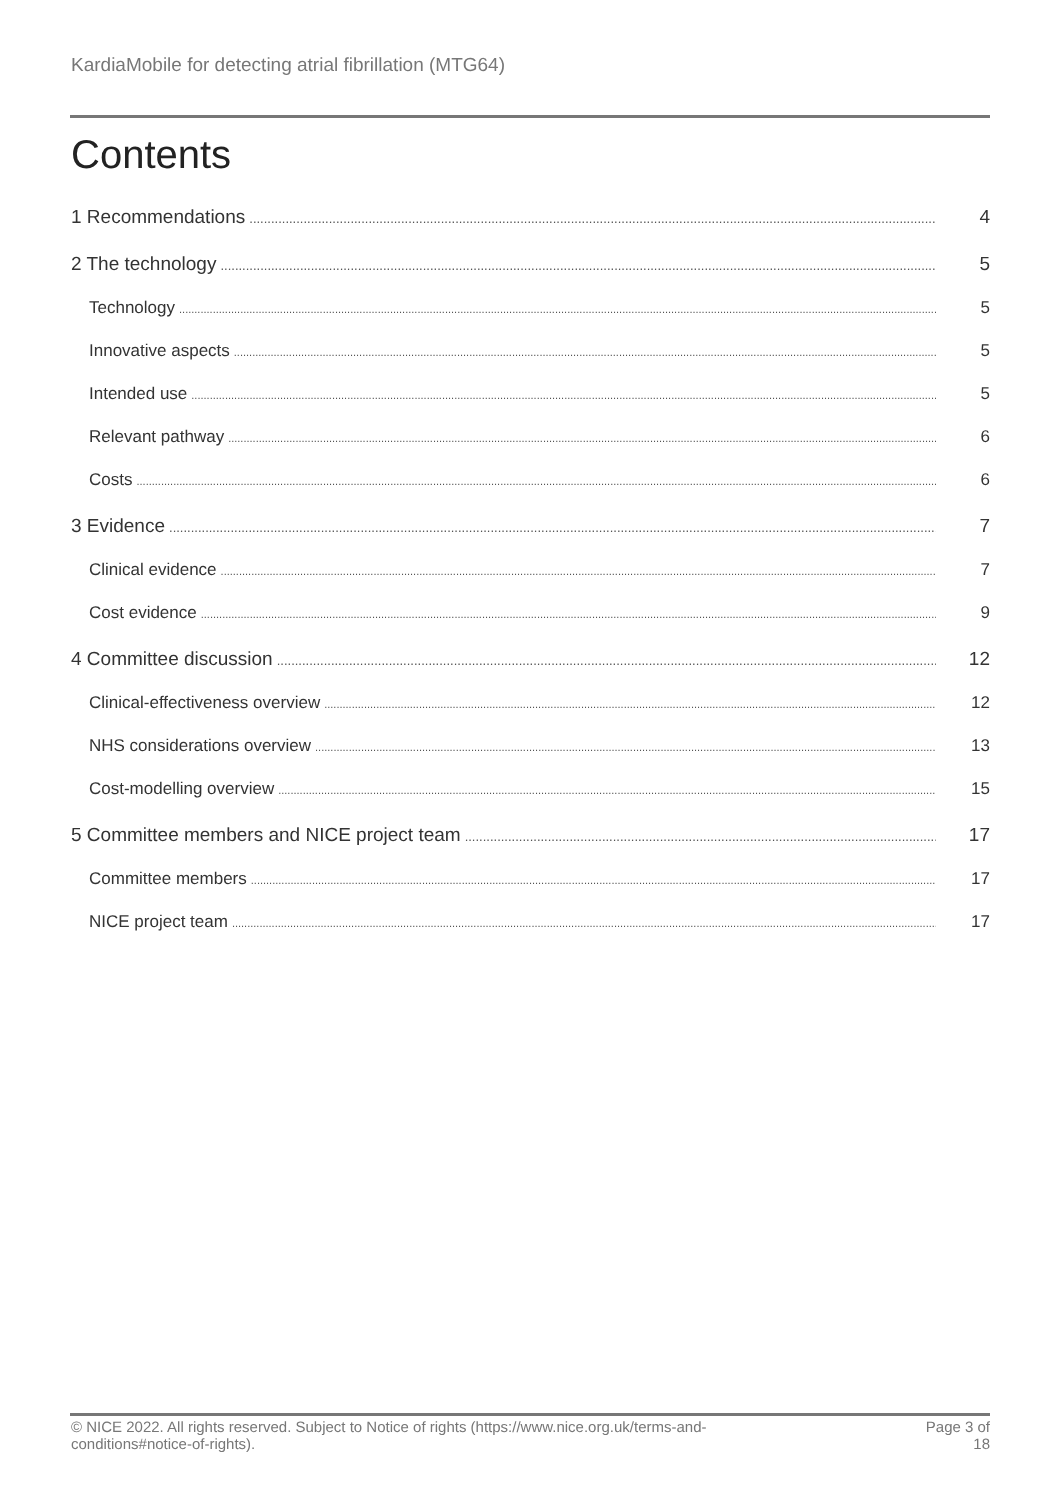KardiaMobile for detecting atrial fibrillation (MTG64)
Contents
1 Recommendations 4
2 The technology 5
Technology 5
Innovative aspects 5
Intended use 5
Relevant pathway 6
Costs 6
3 Evidence 7
Clinical evidence 7
Cost evidence 9
4 Committee discussion 12
Clinical-effectiveness overview 12
NHS considerations overview 13
Cost-modelling overview 15
5 Committee members and NICE project team 17
Committee members 17
NICE project team 17
© NICE 2022. All rights reserved. Subject to Notice of rights (https://www.nice.org.uk/terms-and-
conditions#notice-of-rights).
Page 3 of
18